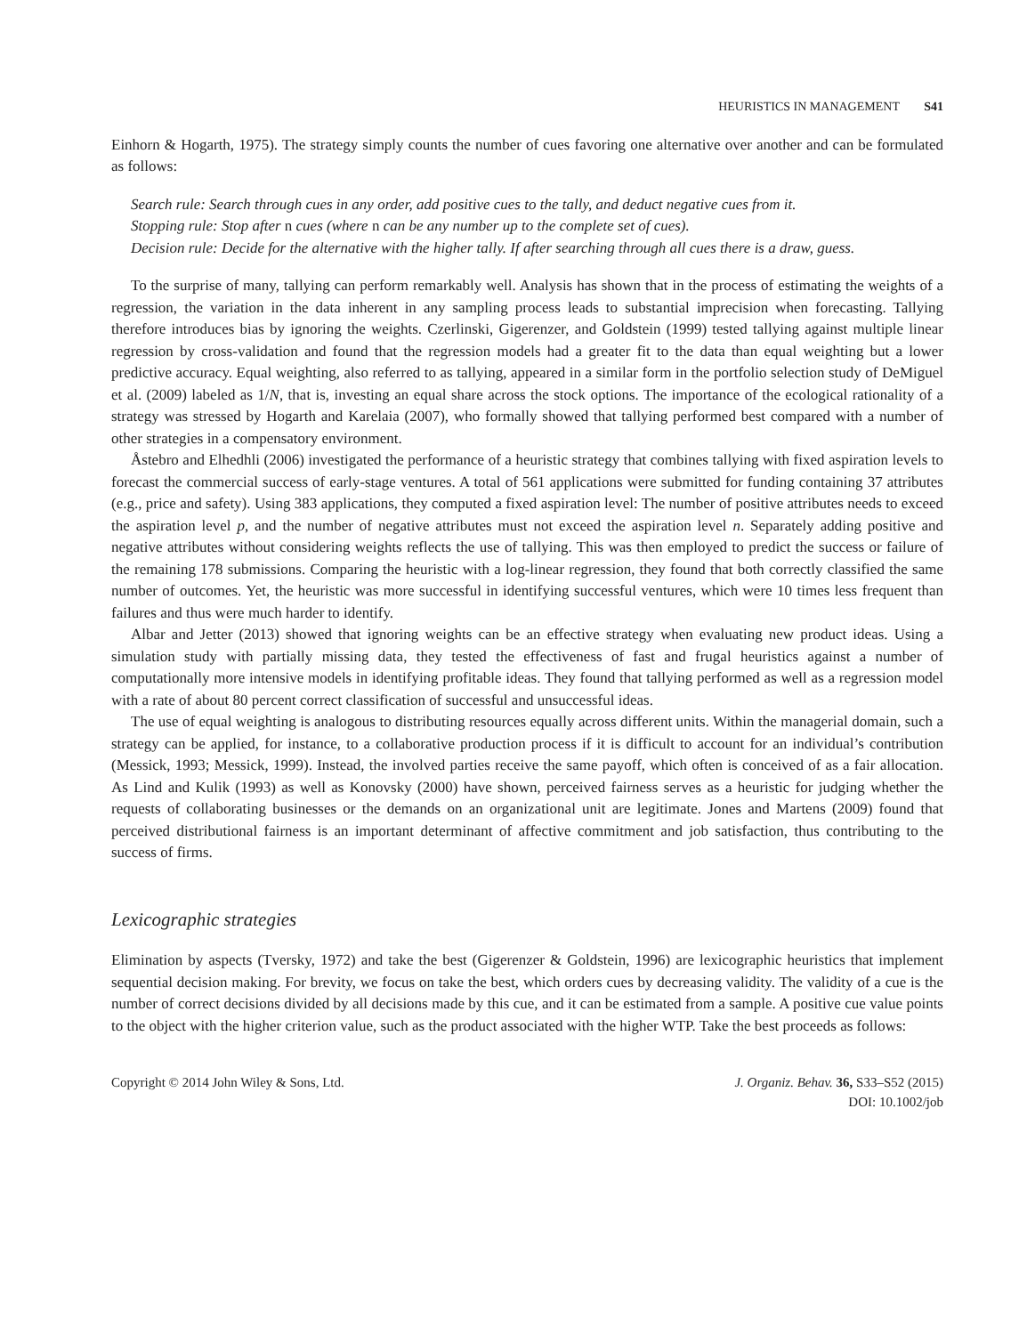HEURISTICS IN MANAGEMENT S41
Einhorn & Hogarth, 1975). The strategy simply counts the number of cues favoring one alternative over another and can be formulated as follows:
Search rule: Search through cues in any order, add positive cues to the tally, and deduct negative cues from it.
Stopping rule: Stop after n cues (where n can be any number up to the complete set of cues).
Decision rule: Decide for the alternative with the higher tally. If after searching through all cues there is a draw, guess.
To the surprise of many, tallying can perform remarkably well. Analysis has shown that in the process of estimating the weights of a regression, the variation in the data inherent in any sampling process leads to substantial imprecision when forecasting. Tallying therefore introduces bias by ignoring the weights. Czerlinski, Gigerenzer, and Goldstein (1999) tested tallying against multiple linear regression by cross-validation and found that the regression models had a greater fit to the data than equal weighting but a lower predictive accuracy. Equal weighting, also referred to as tallying, appeared in a similar form in the portfolio selection study of DeMiguel et al. (2009) labeled as 1/N, that is, investing an equal share across the stock options. The importance of the ecological rationality of a strategy was stressed by Hogarth and Karelaia (2007), who formally showed that tallying performed best compared with a number of other strategies in a compensatory environment.
Åstebro and Elhedhli (2006) investigated the performance of a heuristic strategy that combines tallying with fixed aspiration levels to forecast the commercial success of early-stage ventures. A total of 561 applications were submitted for funding containing 37 attributes (e.g., price and safety). Using 383 applications, they computed a fixed aspiration level: The number of positive attributes needs to exceed the aspiration level p, and the number of negative attributes must not exceed the aspiration level n. Separately adding positive and negative attributes without considering weights reflects the use of tallying. This was then employed to predict the success or failure of the remaining 178 submissions. Comparing the heuristic with a log-linear regression, they found that both correctly classified the same number of outcomes. Yet, the heuristic was more successful in identifying successful ventures, which were 10 times less frequent than failures and thus were much harder to identify.
Albar and Jetter (2013) showed that ignoring weights can be an effective strategy when evaluating new product ideas. Using a simulation study with partially missing data, they tested the effectiveness of fast and frugal heuristics against a number of computationally more intensive models in identifying profitable ideas. They found that tallying performed as well as a regression model with a rate of about 80 percent correct classification of successful and unsuccessful ideas.
The use of equal weighting is analogous to distributing resources equally across different units. Within the managerial domain, such a strategy can be applied, for instance, to a collaborative production process if it is difficult to account for an individual’s contribution (Messick, 1993; Messick, 1999). Instead, the involved parties receive the same payoff, which often is conceived of as a fair allocation. As Lind and Kulik (1993) as well as Konovsky (2000) have shown, perceived fairness serves as a heuristic for judging whether the requests of collaborating businesses or the demands on an organizational unit are legitimate. Jones and Martens (2009) found that perceived distributional fairness is an important determinant of affective commitment and job satisfaction, thus contributing to the success of firms.
Lexicographic strategies
Elimination by aspects (Tversky, 1972) and take the best (Gigerenzer & Goldstein, 1996) are lexicographic heuristics that implement sequential decision making. For brevity, we focus on take the best, which orders cues by decreasing validity. The validity of a cue is the number of correct decisions divided by all decisions made by this cue, and it can be estimated from a sample. A positive cue value points to the object with the higher criterion value, such as the product associated with the higher WTP. Take the best proceeds as follows:
Copyright © 2014 John Wiley & Sons, Ltd.
J. Organiz. Behav. 36, S33–S52 (2015)
DOI: 10.1002/job